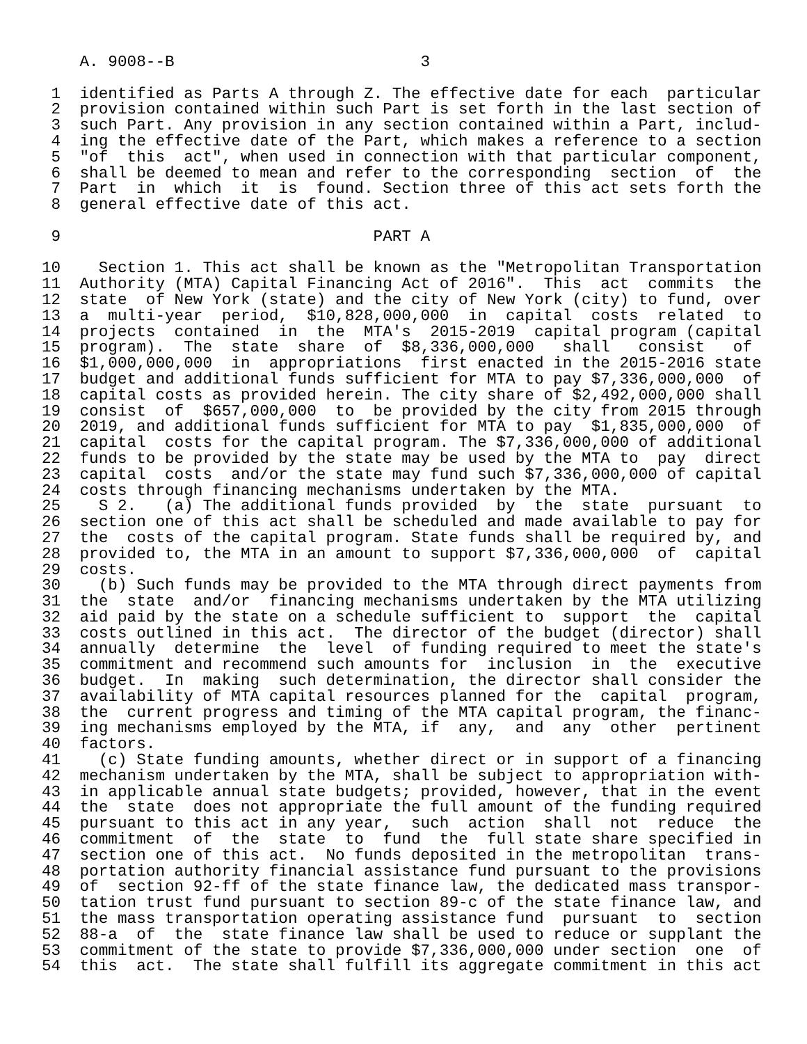A. 9008--B                          3

 1  identified as Parts A through Z. The effective date for each  particular
 2  provision contained within such Part is set forth in the last section of
 3  such Part. Any provision in any section contained within a Part, includ-
 4  ing the effective date of the Part, which makes a reference to a section
 5  "of  this  act", when used in connection with that particular component,
 6  shall be deemed to mean and refer to the corresponding  section  of  the
 7  Part  in  which  it  is  found. Section three of this act sets forth the
 8  general effective date of this act.

 9                                 PART A

10    Section 1. This act shall be known as the "Metropolitan Transportation
11  Authority (MTA) Capital Financing Act of 2016".  This  act  commits  the
12  state  of New York (state) and the city of New York (city) to fund, over
13  a  multi-year  period,  $10,828,000,000  in  capital  costs  related  to
14  projects  contained  in  the  MTA's  2015-2019  capital program (capital
15  program).  The  state  share  of  $8,336,000,000   shall   consist   of
16  $1,000,000,000  in  appropriations  first enacted in the 2015-2016 state
17  budget and additional funds sufficient for MTA to pay $7,336,000,000  of
18  capital costs as provided herein. The city share of $2,492,000,000 shall
19  consist  of  $657,000,000  to  be provided by the city from 2015 through
20  2019, and additional funds sufficient for MTA to pay  $1,835,000,000  of
21  capital  costs for the capital program. The $7,336,000,000 of additional
22  funds to be provided by the state may be used by the MTA to  pay  direct
23  capital  costs  and/or the state may fund such $7,336,000,000 of capital
24  costs through financing mechanisms undertaken by the MTA.
25    S 2.   (a) The additional funds provided  by  the  state  pursuant  to
26  section one of this act shall be scheduled and made available to pay for
27  the  costs of the capital program. State funds shall be required by, and
28  provided to, the MTA in an amount to support $7,336,000,000  of  capital
29  costs.
30    (b) Such funds may be provided to the MTA through direct payments from
31  the  state  and/or  financing mechanisms undertaken by the MTA utilizing
32  aid paid by the state on a schedule sufficient to  support  the  capital
33  costs outlined in this act.  The director of the budget (director) shall
34  annually  determine  the  level  of funding required to meet the state's
35  commitment and recommend such amounts for  inclusion  in  the  executive
36  budget.  In  making  such determination, the director shall consider the
37  availability of MTA capital resources planned for the  capital  program,
38  the  current progress and timing of the MTA capital program, the financ-
39  ing mechanisms employed by the MTA, if  any,  and  any  other  pertinent
40  factors.
41    (c) State funding amounts, whether direct or in support of a financing
42  mechanism undertaken by the MTA, shall be subject to appropriation with-
43  in applicable annual state budgets; provided, however, that in the event
44  the  state  does not appropriate the full amount of the funding required
45  pursuant to this act in any year,  such  action  shall  not  reduce  the
46  commitment  of  the  state  to  fund  the  full state share specified in
47  section one of this act.  No funds deposited in the metropolitan  trans-
48  portation authority financial assistance fund pursuant to the provisions
49  of  section 92-ff of the state finance law, the dedicated mass transpor-
50  tation trust fund pursuant to section 89-c of the state finance law, and
51  the mass transportation operating assistance fund  pursuant  to  section
52  88-a  of  the  state finance law shall be used to reduce or supplant the
53  commitment of the state to provide $7,336,000,000 under section  one  of
54  this  act.  The state shall fulfill its aggregate commitment in this act